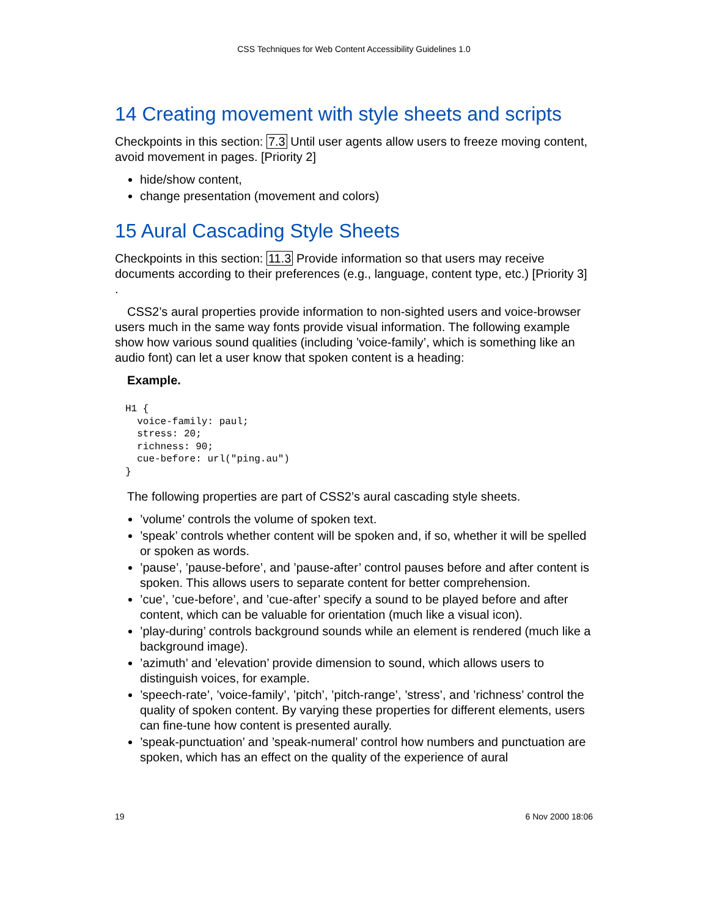CSS Techniques for Web Content Accessibility Guidelines 1.0
14 Creating movement with style sheets and scripts
Checkpoints in this section: 7.3 Until user agents allow users to freeze moving content, avoid movement in pages. [Priority 2]
hide/show content,
change presentation (movement and colors)
15 Aural Cascading Style Sheets
Checkpoints in this section: 11.3 Provide information so that users may receive documents according to their preferences (e.g., language, content type, etc.) [Priority 3] .
CSS2’s aural properties provide information to non-sighted users and voice-browser users much in the same way fonts provide visual information. The following example show how various sound qualities (including ’voice-family’, which is something like an audio font) can let a user know that spoken content is a heading:
Example.
H1 {
  voice-family: paul;
  stress: 20;
  richness: 90;
  cue-before: url("ping.au")
}
The following properties are part of CSS2’s aural cascading style sheets.
’volume’ controls the volume of spoken text.
’speak’ controls whether content will be spoken and, if so, whether it will be spelled or spoken as words.
’pause’, ’pause-before’, and ’pause-after’ control pauses before and after content is spoken. This allows users to separate content for better comprehension.
’cue’, ’cue-before’, and ’cue-after’ specify a sound to be played before and after content, which can be valuable for orientation (much like a visual icon).
’play-during’ controls background sounds while an element is rendered (much like a background image).
’azimuth’ and ’elevation’ provide dimension to sound, which allows users to distinguish voices, for example.
’speech-rate’, ’voice-family’, ’pitch’, ’pitch-range’, ’stress’, and ’richness’ control the quality of spoken content. By varying these properties for different elements, users can fine-tune how content is presented aurally.
’speak-punctuation’ and ’speak-numeral’ control how numbers and punctuation are spoken, which has an effect on the quality of the experience of aural
19 6 Nov 2000 18:06